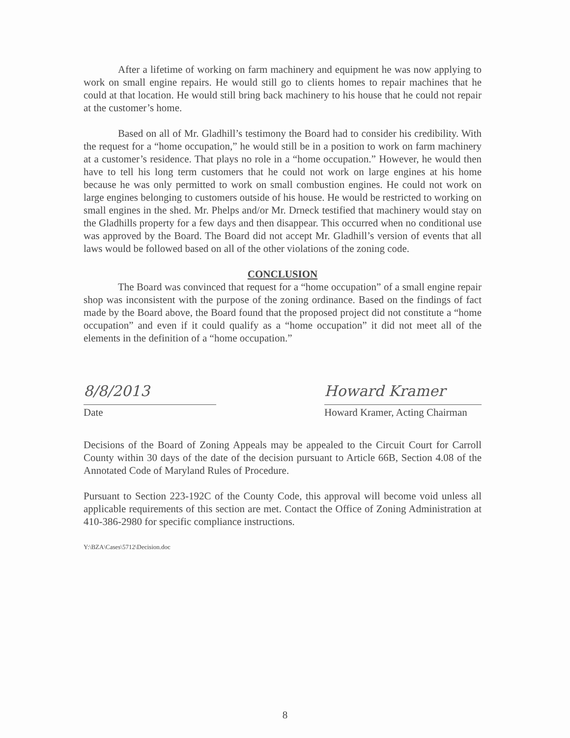After a lifetime of working on farm machinery and equipment he was now applying to work on small engine repairs. He would still go to clients homes to repair machines that he could at that location. He would still bring back machinery to his house that he could not repair at the customer’s home.
Based on all of Mr. Gladhill’s testimony the Board had to consider his credibility. With the request for a “home occupation,” he would still be in a position to work on farm machinery at a customer’s residence. That plays no role in a “home occupation.” However, he would then have to tell his long term customers that he could not work on large engines at his home because he was only permitted to work on small combustion engines. He could not work on large engines belonging to customers outside of his house. He would be restricted to working on small engines in the shed. Mr. Phelps and/or Mr. Drneck testified that machinery would stay on the Gladhills property for a few days and then disappear. This occurred when no conditional use was approved by the Board. The Board did not accept Mr. Gladhill’s version of events that all laws would be followed based on all of the other violations of the zoning code.
CONCLUSION
The Board was convinced that request for a “home occupation” of a small engine repair shop was inconsistent with the purpose of the zoning ordinance. Based on the findings of fact made by the Board above, the Board found that the proposed project did not constitute a “home occupation” and even if it could qualify as a “home occupation” it did not meet all of the elements in the definition of a “home occupation.”
8/8/2013
Date
Howard Kramer
Howard Kramer, Acting Chairman
Decisions of the Board of Zoning Appeals may be appealed to the Circuit Court for Carroll County within 30 days of the date of the decision pursuant to Article 66B, Section 4.08 of the Annotated Code of Maryland Rules of Procedure.
Pursuant to Section 223-192C of the County Code, this approval will become void unless all applicable requirements of this section are met. Contact the Office of Zoning Administration at 410-386-2980 for specific compliance instructions.
Y:\BZA\Cases\5712\Decision.doc
8